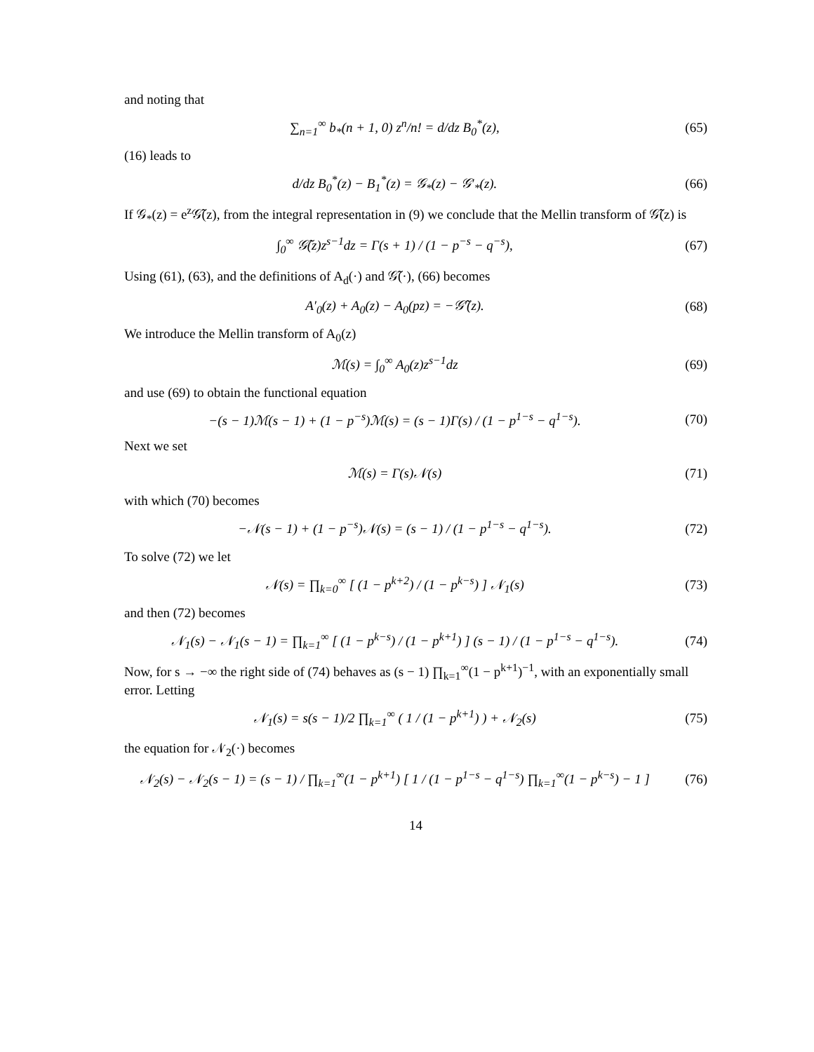and noting that
∑<sub>n=1</sub><sup>∞</sup> b<sub>*</sub>(n + 1, 0) z<sup>n</sup>/n! = d/dz B<sub>0</sub><sup>*</sup>(z), (65)
(16) leads to
d/dz B<sub>0</sub><sup>*</sup>(z) − B<sub>1</sub><sup>*</sup>(z) = 𝒢<sub>*</sub>(z) − 𝒢′<sub>*</sub>(z). (66)
If 𝒢<sub>*</sub>(z) = e<sup>z</sup>𝒢̃(z), from the integral representation in (9) we conclude that the Mellin transform of 𝒢̃(z) is
∫<sub>0</sub><sup>∞</sup> 𝒢̃(z)z<sup>s−1</sup>dz = Γ(s + 1) / (1 − p<sup>−s</sup> − q<sup>−s</sup>), (67)
Using (61), (63), and the definitions of A<sub>d</sub>(·) and 𝒢̃(·), (66) becomes
A′<sub>0</sub>(z) + A<sub>0</sub>(z) − A<sub>0</sub>(pz) = −𝒢̃′(z). (68)
We introduce the Mellin transform of A<sub>0</sub>(z)
ℳ(s) = ∫<sub>0</sub><sup>∞</sup> A<sub>0</sub>(z)z<sup>s−1</sup>dz (69)
and use (69) to obtain the functional equation
−(s − 1)ℳ(s − 1) + (1 − p<sup>−s</sup>)ℳ(s) = (s − 1)Γ(s) / (1 − p<sup>1−s</sup> − q<sup>1−s</sup>). (70)
Next we set
ℳ(s) = Γ(s)𝒩(s) (71)
with which (70) becomes
−𝒩(s − 1) + (1 − p<sup>−s</sup>)𝒩(s) = (s − 1) / (1 − p<sup>1−s</sup> − q<sup>1−s</sup>). (72)
To solve (72) we let
𝒩(s) = ∏<sub>k=0</sub><sup>∞</sup> [ (1 − p<sup>k+2</sup>) / (1 − p<sup>k−s</sup>) ] 𝒩<sub>1</sub>(s) (73)
and then (72) becomes
𝒩<sub>1</sub>(s) − 𝒩<sub>1</sub>(s − 1) = ∏<sub>k=1</sub><sup>∞</sup> [ (1 − p<sup>k−s</sup>) / (1 − p<sup>k+1</sup>) ] (s − 1) / (1 − p<sup>1−s</sup> − q<sup>1−s</sup>). (74)
Now, for s → −∞ the right side of (74) behaves as (s − 1) ∏<sub>k=1</sub><sup>∞</sup>(1 − p<sup>k+1</sup>)<sup>−1</sup>, with an exponentially small error. Letting
𝒩<sub>1</sub>(s) = s(s − 1)/2 ∏<sub>k=1</sub><sup>∞</sup> ( 1 / (1 − p<sup>k+1</sup>) ) + 𝒩<sub>2</sub>(s) (75)
the equation for 𝒩<sub>2</sub>(·) becomes
𝒩<sub>2</sub>(s) − 𝒩<sub>2</sub>(s − 1) = (s − 1) / ∏<sub>k=1</sub><sup>∞</sup>(1 − p<sup>k+1</sup>) [ 1 / (1 − p<sup>1−s</sup> − q<sup>1−s</sup>) ∏<sub>k=1</sub><sup>∞</sup>(1 − p<sup>k−s</sup>) − 1 ] (76)
14